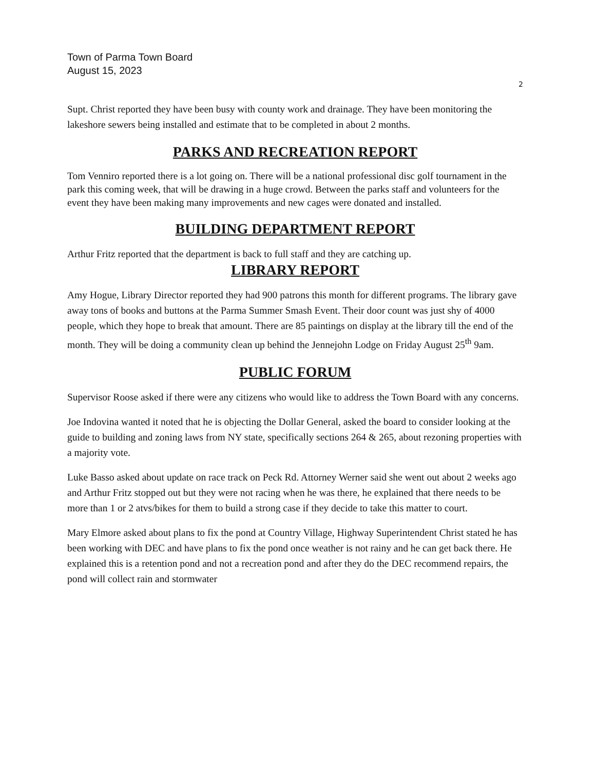Town of Parma Town Board
August 15, 2023
2
Supt. Christ reported they have been busy with county work and drainage. They have been monitoring the lakeshore sewers being installed and estimate that to be completed in about 2 months.
PARKS AND RECREATION REPORT
Tom Venniro reported there is a lot going on. There will be a national professional disc golf tournament in the park this coming week, that will be drawing in a huge crowd. Between the parks staff and volunteers for the event they have been making many improvements and new cages were donated and installed.
BUILDING DEPARTMENT REPORT
Arthur Fritz reported that the department is back to full staff and they are catching up.
LIBRARY REPORT
Amy Hogue, Library Director reported they had 900 patrons this month for different programs. The library gave away tons of books and buttons at the Parma Summer Smash Event. Their door count was just shy of 4000 people, which they hope to break that amount. There are 85 paintings on display at the library till the end of the month. They will be doing a community clean up behind the Jennejohn Lodge on Friday August 25<sup>th</sup> 9am.
PUBLIC FORUM
Supervisor Roose asked if there were any citizens who would like to address the Town Board with any concerns.
Joe Indovina wanted it noted that he is objecting the Dollar General, asked the board to consider looking at the guide to building and zoning laws from NY state, specifically sections 264 & 265, about rezoning properties with a majority vote.
Luke Basso asked about update on race track on Peck Rd. Attorney Werner said she went out about 2 weeks ago and Arthur Fritz stopped out but they were not racing when he was there, he explained that there needs to be more than 1 or 2 atvs/bikes for them to build a strong case if they decide to take this matter to court.
Mary Elmore asked about plans to fix the pond at Country Village, Highway Superintendent Christ stated he has been working with DEC and have plans to fix the pond once weather is not rainy and he can get back there. He explained this is a retention pond and not a recreation pond and after they do the DEC recommend repairs, the pond will collect rain and stormwater